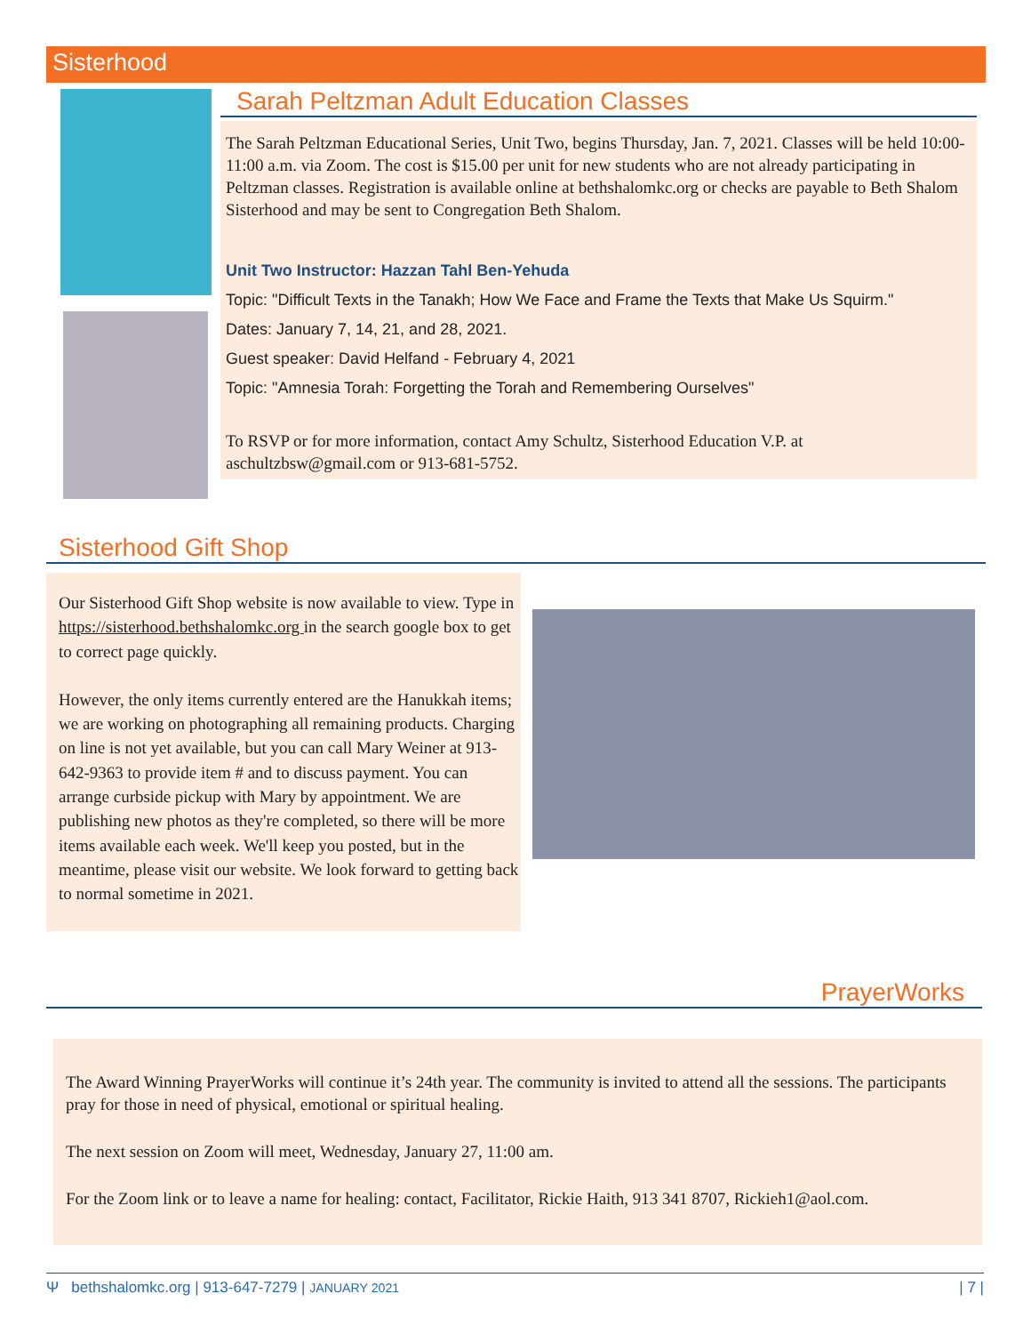Sisterhood
Sarah Peltzman Adult Education Classes
The Sarah Peltzman Educational Series, Unit Two, begins Thursday, Jan. 7, 2021. Classes will be held 10:00-11:00 a.m. via Zoom. The cost is $15.00 per unit for new students who are not already participating in Peltzman classes. Registration is available online at bethshalomkc.org or checks are payable to Beth Shalom Sisterhood and may be sent to Congregation Beth Shalom.
Unit Two Instructor: Hazzan Tahl Ben-Yehuda
Topic: "Difficult Texts in the Tanakh; How We Face and Frame the Texts that Make Us Squirm."
Dates: January 7, 14, 21, and 28, 2021.
Guest speaker: David Helfand - February 4, 2021
Topic: "Amnesia Torah: Forgetting the Torah and Remembering Ourselves"
To RSVP or for more information, contact Amy Schultz, Sisterhood Education V.P. at aschultzbsw@gmail.com or 913-681-5752.
Sisterhood Gift Shop
Our Sisterhood Gift Shop website is now available to view. Type in https://sisterhood.bethshalomkc.org in the search google box to get to correct page quickly.
However, the only items currently entered are the Hanukkah items; we are working on photographing all remaining products. Charging on line is not yet available, but you can call Mary Weiner at 913-642-9363 to provide item # and to discuss payment. You can arrange curbside pickup with Mary by appointment. We are publishing new photos as they're completed, so there will be more items available each week. We'll keep you posted, but in the meantime, please visit our website. We look forward to getting back to normal sometime in 2021.
PrayerWorks
The Award Winning PrayerWorks will continue it’s 24th year. The community is invited to attend all the sessions. The participants pray for those in need of physical, emotional or spiritual healing.
The next session on Zoom will meet, Wednesday, January 27, 11:00 am.
For the Zoom link or to leave a name for healing: contact, Facilitator, Rickie Haith, 913 341 8707, Rickieh1@aol.com.
Ψ bethshalomkc.org | 913-647-7279 | JANUARY 2021 | 7 |